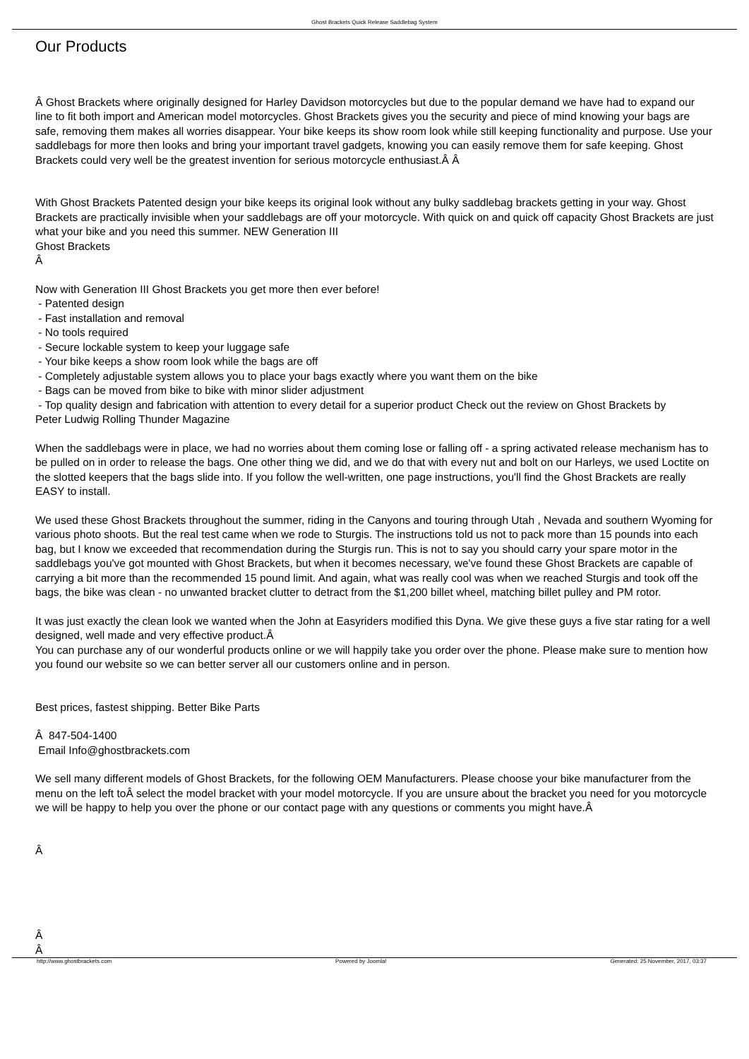Ghost Brackets Quick Release Saddlebag System
Our Products
Â Ghost Brackets where originally designed for Harley Davidson motorcycles but due to the popular demand we have had to expand our line to fit both import and American model motorcycles. Ghost Brackets gives you the security and piece of mind knowing your bags are safe, removing them makes all worries disappear. Your bike keeps its show room look while still keeping functionality and purpose. Use your saddlebags for more then looks and bring your important travel gadgets, knowing you can easily remove them for safe keeping. Ghost Brackets could very well be the greatest invention for serious motorcycle enthusiast.Â Â
With Ghost Brackets Patented design your bike keeps its original look without any bulky saddlebag brackets getting in your way. Ghost Brackets are practically invisible when your saddlebags are off your motorcycle. With quick on and quick off capacity Ghost Brackets are just what your bike and you need this summer. NEW Generation III
Ghost Brackets
Â
Now with Generation III Ghost Brackets you get more then ever before!
- Patented design
- Fast installation and removal
- No tools required
- Secure lockable system to keep your luggage safe
- Your bike keeps a show room look while the bags are off
- Completely adjustable system allows you to place your bags exactly where you want them on the bike
- Bags can be moved from bike to bike with minor slider adjustment
- Top quality design and fabrication with attention to every detail for a superior product Check out the review on Ghost Brackets by
Peter Ludwig Rolling Thunder Magazine
When the saddlebags were in place, we had no worries about them coming lose or falling off - a spring activated release mechanism has to be pulled on in order to release the bags. One other thing we did, and we do that with every nut and bolt on our Harleys, we used Loctite on the slotted keepers that the bags slide into. If you follow the well-written, one page instructions, you'll find the Ghost Brackets are really EASY to install.
We used these Ghost Brackets throughout the summer, riding in the Canyons and touring through Utah , Nevada and southern Wyoming for various photo shoots. But the real test came when we rode to Sturgis. The instructions told us not to pack more than 15 pounds into each bag, but I know we exceeded that recommendation during the Sturgis run. This is not to say you should carry your spare motor in the saddlebags you've got mounted with Ghost Brackets, but when it becomes necessary, we've found these Ghost Brackets are capable of carrying a bit more than the recommended 15 pound limit. And again, what was really cool was when we reached Sturgis and took off the bags, the bike was clean - no unwanted bracket clutter to detract from the $1,200 billet wheel, matching billet pulley and PM rotor.
It was just exactly the clean look we wanted when the John at Easyriders modified this Dyna. We give these guys a five star rating for a well designed, well made and very effective product.Â
You can purchase any of our wonderful products online or we will happily take you order over the phone. Please make sure to mention how you found our website so we can better server all our customers online and in person.
Best prices, fastest shipping. Better Bike Parts
Â 847-504-1400
Email Info@ghostbrackets.com
We sell many different models of Ghost Brackets, for the following OEM Manufacturers. Please choose your bike manufacturer from the menu on the left toÂ select the model bracket with your model motorcycle. If you are unsure about the bracket you need for you motorcycle we will be happy to help you over the phone or our contact page with any questions or comments you might have.Â
Â
Â
Â
http://www.ghostbrackets.com Powered by Joomla! Generated: 25 November, 2017, 03:37